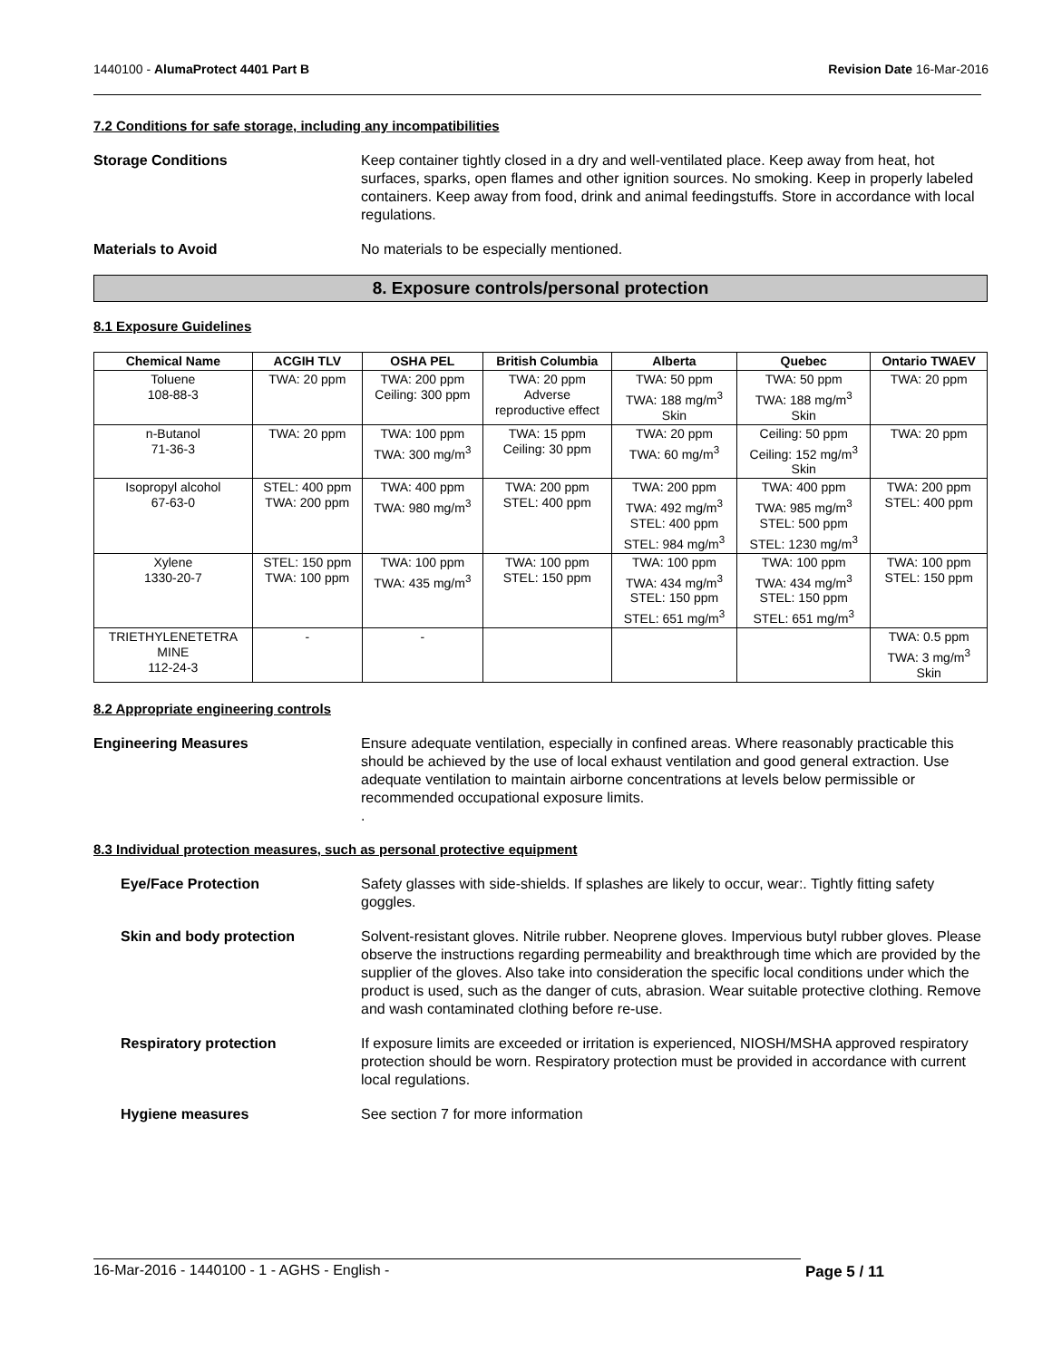1440100 - AlumaProtect 4401 Part B Revision Date 16-Mar-2016
7.2 Conditions for safe storage, including any incompatibilities
Storage Conditions Keep container tightly closed in a dry and well-ventilated place. Keep away from heat, hot surfaces, sparks, open flames and other ignition sources. No smoking. Keep in properly labeled containers. Keep away from food, drink and animal feedingstuffs. Store in accordance with local regulations.
Materials to Avoid No materials to be especially mentioned.
8. Exposure controls/personal protection
8.1 Exposure Guidelines
| Chemical Name | ACGIH TLV | OSHA PEL | British Columbia | Alberta | Quebec | Ontario TWAEV |
| --- | --- | --- | --- | --- | --- | --- |
| Toluene 108-88-3 | TWA: 20 ppm | TWA: 200 ppm Ceiling: 300 ppm | TWA: 20 ppm Adverse reproductive effect | TWA: 50 ppm TWA: 188 mg/m<sup>3</sup> Skin | TWA: 50 ppm TWA: 188 mg/m<sup>3</sup> Skin | TWA: 20 ppm |
| n-Butanol 71-36-3 | TWA: 20 ppm | TWA: 100 ppm TWA: 300 mg/m<sup>3</sup> | TWA: 15 ppm Ceiling: 30 ppm | TWA: 20 ppm TWA: 60 mg/m<sup>3</sup> | Ceiling: 50 ppm Ceiling: 152 mg/m<sup>3</sup> Skin | TWA: 20 ppm |
| Isopropyl alcohol 67-63-0 | STEL: 400 ppm TWA: 200 ppm | TWA: 400 ppm TWA: 980 mg/m<sup>3</sup> | TWA: 200 ppm STEL: 400 ppm | TWA: 200 ppm TWA: 492 mg/m<sup>3</sup> STEL: 400 ppm STEL: 984 mg/m<sup>3</sup> | TWA: 400 ppm TWA: 985 mg/m<sup>3</sup> STEL: 500 ppm STEL: 1230 mg/m<sup>3</sup> | TWA: 200 ppm STEL: 400 ppm |
| Xylene 1330-20-7 | STEL: 150 ppm TWA: 100 ppm | TWA: 100 ppm TWA: 435 mg/m<sup>3</sup> | TWA: 100 ppm STEL: 150 ppm | TWA: 100 ppm TWA: 434 mg/m<sup>3</sup> STEL: 150 ppm STEL: 651 mg/m<sup>3</sup> | TWA: 100 ppm TWA: 434 mg/m<sup>3</sup> STEL: 150 ppm STEL: 651 mg/m<sup>3</sup> | TWA: 100 ppm STEL: 150 ppm |
| TRIETHYLENETETRA MINE 112-24-3 | - | - | | | | TWA: 0.5 ppm TWA: 3 mg/m<sup>3</sup> Skin |
8.2 Appropriate engineering controls
Engineering Measures Ensure adequate ventilation, especially in confined areas. Where reasonably practicable this should be achieved by the use of local exhaust ventilation and good general extraction. Use adequate ventilation to maintain airborne concentrations at levels below permissible or recommended occupational exposure limits.
.
8.3 Individual protection measures, such as personal protective equipment
Eye/Face Protection Safety glasses with side-shields. If splashes are likely to occur, wear:. Tightly fitting safety goggles.
Skin and body protection Solvent-resistant gloves. Nitrile rubber. Neoprene gloves. Impervious butyl rubber gloves. Please observe the instructions regarding permeability and breakthrough time which are provided by the supplier of the gloves. Also take into consideration the specific local conditions under which the product is used, such as the danger of cuts, abrasion. Wear suitable protective clothing. Remove and wash contaminated clothing before re-use.
Respiratory protection If exposure limits are exceeded or irritation is experienced, NIOSH/MSHA approved respiratory protection should be worn. Respiratory protection must be provided in accordance with current local regulations.
Hygiene measures See section 7 for more information
16-Mar-2016 - 1440100 - 1 - AGHS - English - Page 5 / 11